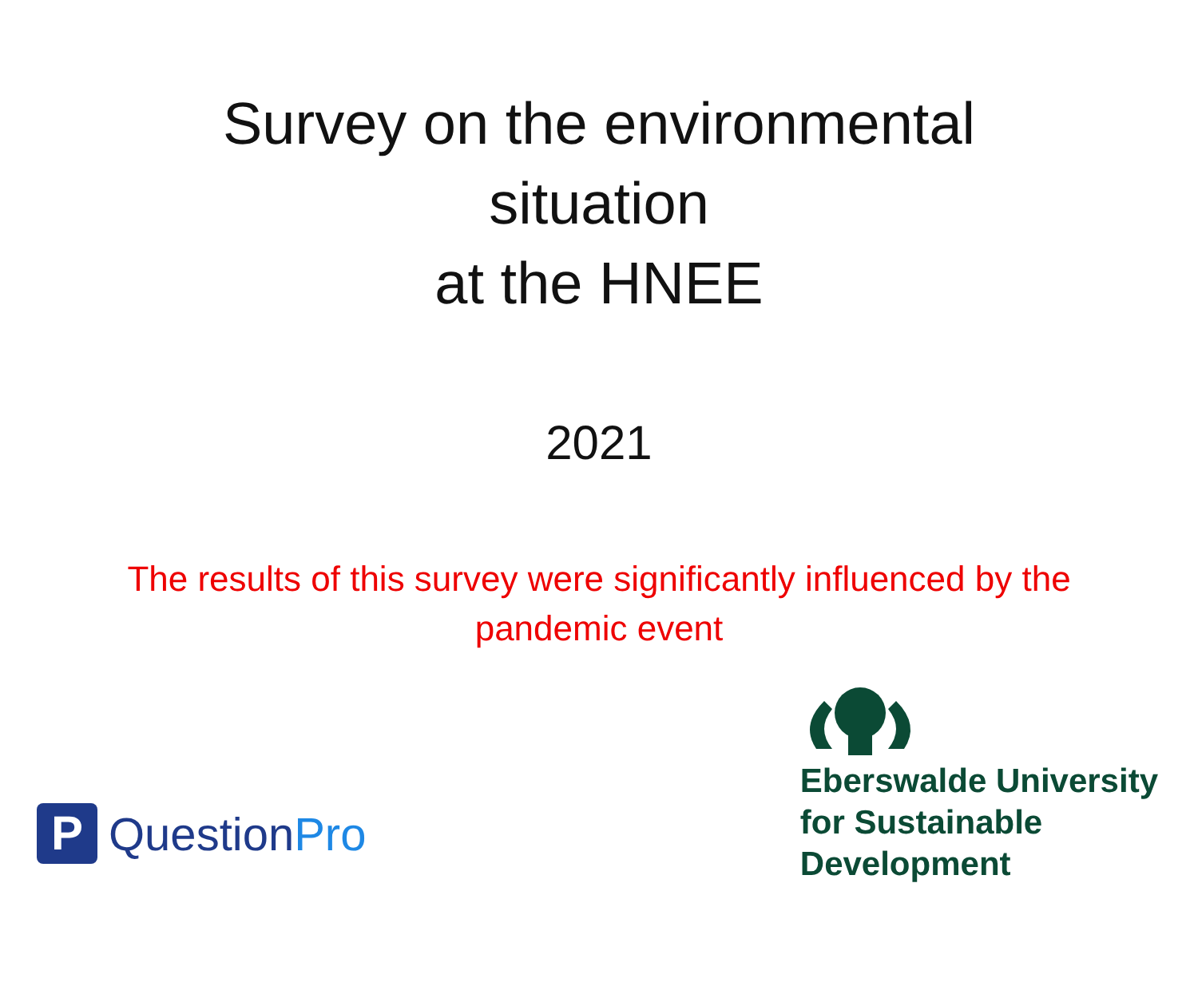Survey on the environmental
situation
at the HNEE
2021
The results of this survey were significantly influenced by the pandemic event
P
QuestionPro
Eberswalde University
for Sustainable
Development